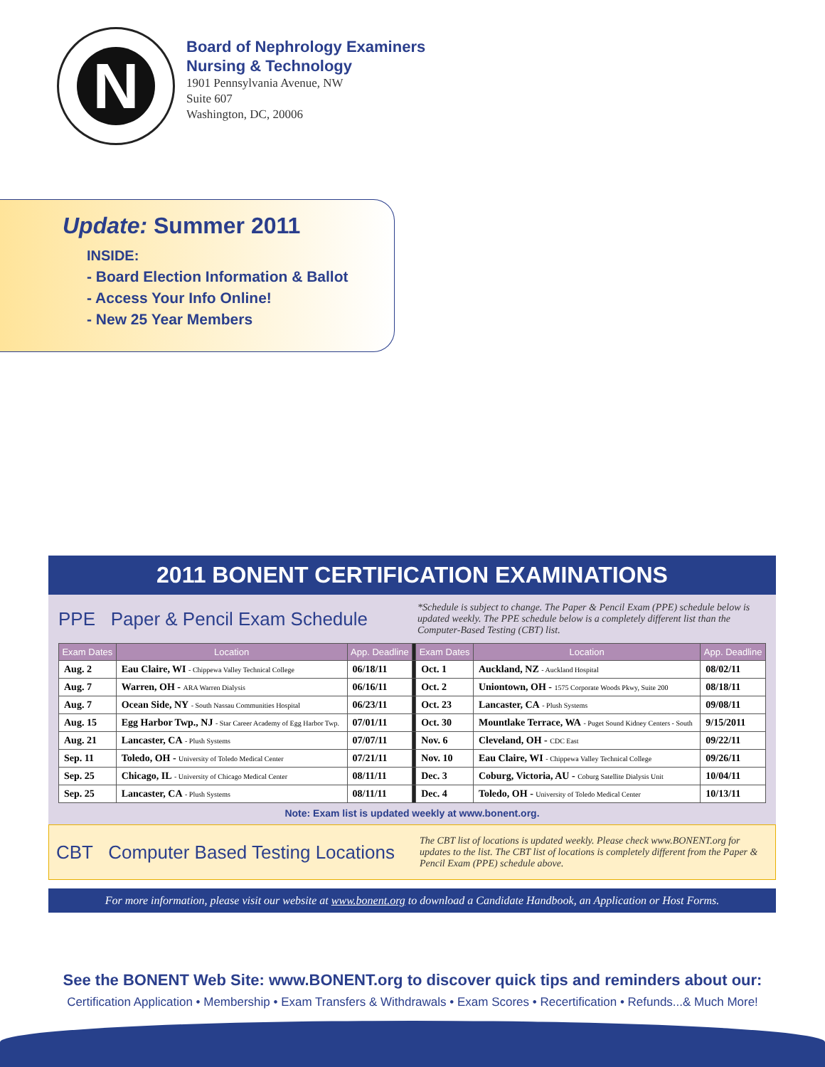N
Board of Nephrology Examiners
Nursing & Technology
1901 Pennsylvania Avenue, NW
Suite 607
Washington, DC, 20006
Update: Summer 2011
INSIDE:
- Board Election Information & Ballot
- Access Your Info Online!
- New 25 Year Members
2011 BONENT CERTIFICATION EXAMINATIONS
PPE Paper & Pencil Exam Schedule
*Schedule is subject to change. The Paper & Pencil Exam (PPE) schedule below is updated weekly. The PPE schedule below is a completely different list than the Computer-Based Testing (CBT) list.
| Exam Dates | Location | App. Deadline | | Exam Dates | Location | App. Deadline |
| Aug. 2 | Eau Claire, WI - Chippewa Valley Technical College | 06/18/11 | | Oct. 1 | Auckland, NZ - Auckland Hospital | 08/02/11 |
| Aug. 7 | Warren, OH - ARA Warren Dialysis | 06/16/11 | | Oct. 2 | Uniontown, OH - 1575 Corporate Woods Pkwy, Suite 200 | 08/18/11 |
| Aug. 7 | Ocean Side, NY - South Nassau Communities Hospital | 06/23/11 | | Oct. 23 | Lancaster, CA - Plush Systems | 09/08/11 |
| Aug. 15 | Egg Harbor Twp., NJ - Star Career Academy of Egg Harbor Twp. | 07/01/11 | | Oct. 30 | Mountlake Terrace, WA - Puget Sound Kidney Centers - South | 9/15/2011 |
| Aug. 21 | Lancaster, CA - Plush Systems | 07/07/11 | | Nov. 6 | Cleveland, OH - CDC East | 09/22/11 |
| Sep. 11 | Toledo, OH - University of Toledo Medical Center | 07/21/11 | | Nov. 10 | Eau Claire, WI - Chippewa Valley Technical College | 09/26/11 |
| Sep. 25 | Chicago, IL - University of Chicago Medical Center | 08/11/11 | | Dec. 3 | Coburg, Victoria, AU - Coburg Satellite Dialysis Unit | 10/04/11 |
| Sep. 25 | Lancaster, CA - Plush Systems | 08/11/11 | | Dec. 4 | Toledo, OH - University of Toledo Medical Center | 10/13/11 |
Note: Exam list is updated weekly at www.bonent.org.
CBT Computer Based Testing Locations
The CBT list of locations is updated weekly. Please check www.BONENT.org for updates to the list. The CBT list of locations is completely different from the Paper & Pencil Exam (PPE) schedule above.
For more information, please visit our website at www.bonent.org to download a Candidate Handbook, an Application or Host Forms.
See the BONENT Web Site: www.BONENT.org to discover quick tips and reminders about our:
Certification Application • Membership • Exam Transfers & Withdrawals • Exam Scores • Recertification • Refunds...& Much More!